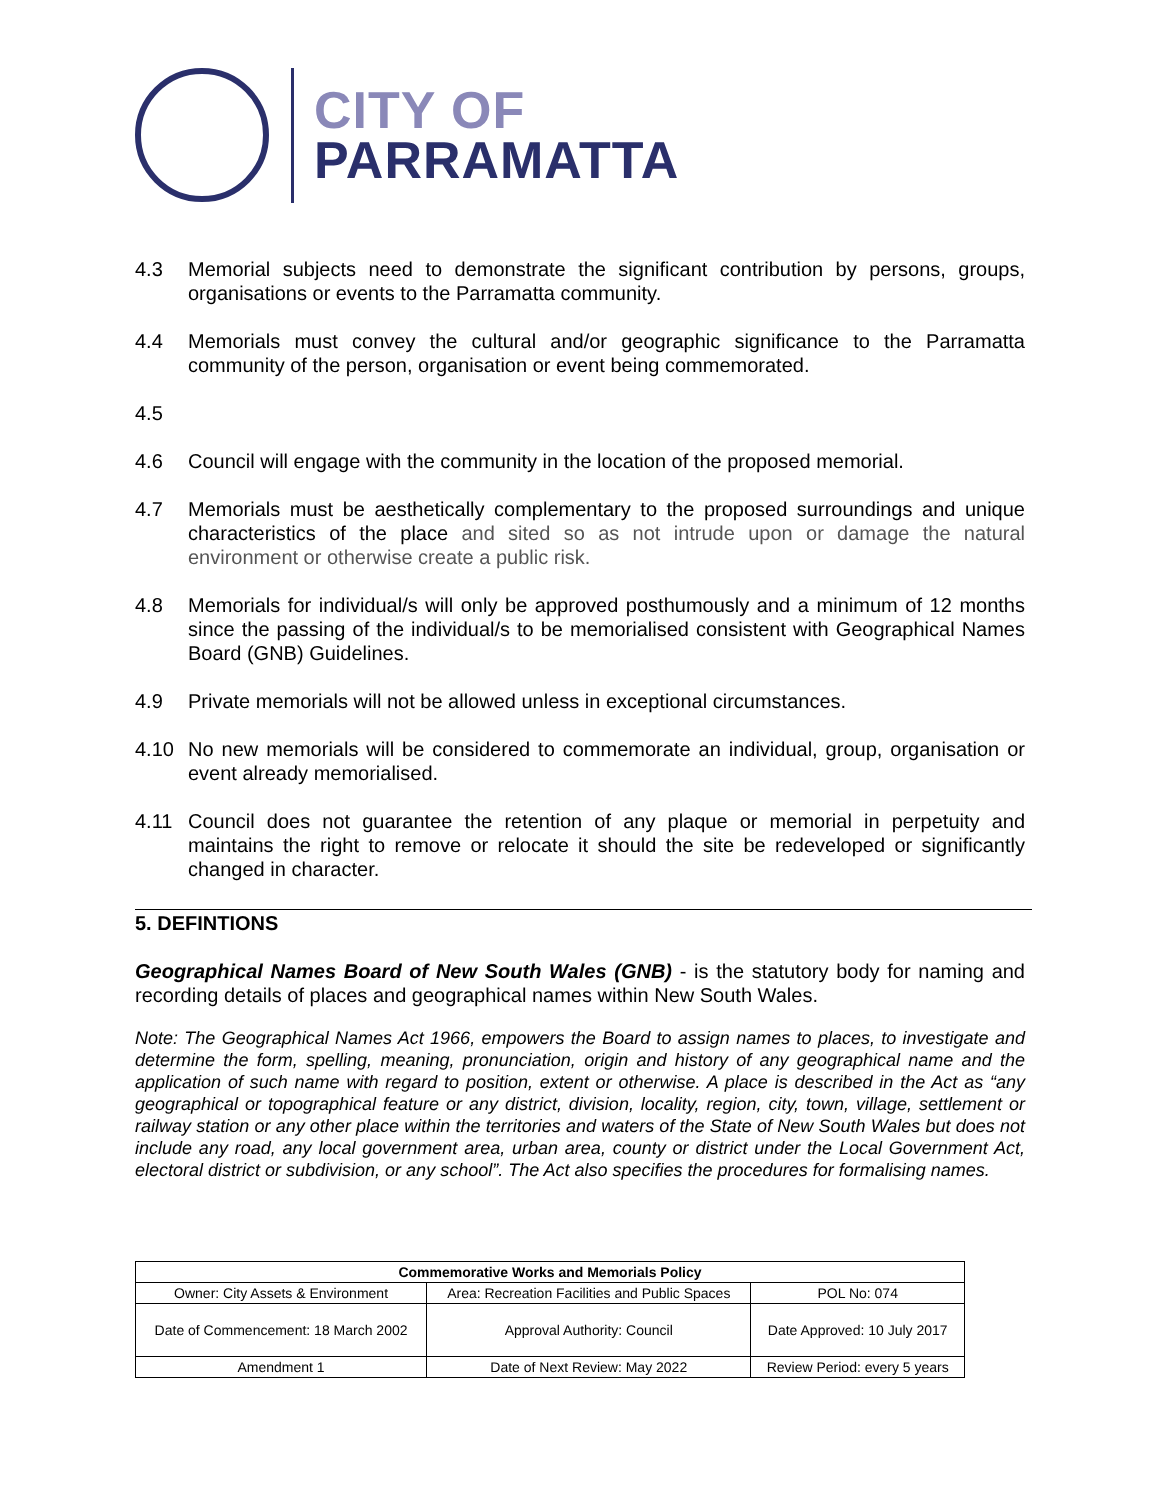CITY OF
PARRAMATTA
4.3 Memorial subjects need to demonstrate the significant contribution by persons, groups, organisations or events to the Parramatta community.
4.4 Memorials must convey the cultural and/or geographic significance to the Parramatta community of the person, organisation or event being commemorated.
4.5
4.6 Council will engage with the community in the location of the proposed memorial.
4.7 Memorials must be aesthetically complementary to the proposed surroundings and unique characteristics of the place and sited so as not intrude upon or damage the natural environment or otherwise create a public risk.
4.8 Memorials for individual/s will only be approved posthumously and a minimum of 12 months since the passing of the individual/s to be memorialised consistent with Geographical Names Board (GNB) Guidelines.
4.9 Private memorials will not be allowed unless in exceptional circumstances.
4.10 No new memorials will be considered to commemorate an individual, group, organisation or event already memorialised.
4.11 Council does not guarantee the retention of any plaque or memorial in perpetuity and maintains the right to remove or relocate it should the site be redeveloped or significantly changed in character.
5. DEFINTIONS
Geographical Names Board of New South Wales (GNB) - is the statutory body for naming and recording details of places and geographical names within New South Wales.
Note: The Geographical Names Act 1966, empowers the Board to assign names to places, to investigate and determine the form, spelling, meaning, pronunciation, origin and history of any geographical name and the application of such name with regard to position, extent or otherwise. A place is described in the Act as “any geographical or topographical feature or any district, division, locality, region, city, town, village, settlement or railway station or any other place within the territories and waters of the State of New South Wales but does not include any road, any local government area, urban area, county or district under the Local Government Act, electoral district or subdivision, or any school”. The Act also specifies the procedures for formalising names.
| Commemorative Works and Memorials Policy | | |
| --- | --- | --- |
| Owner: City Assets & Environment | Area: Recreation Facilities and Public Spaces | POL No: 074 |
| Date of Commencement: 18 March 2002 | Approval Authority: Council | Date Approved: 10 July 2017 |
| Amendment 1 | Date of Next Review: May 2022 | Review Period: every 5 years |